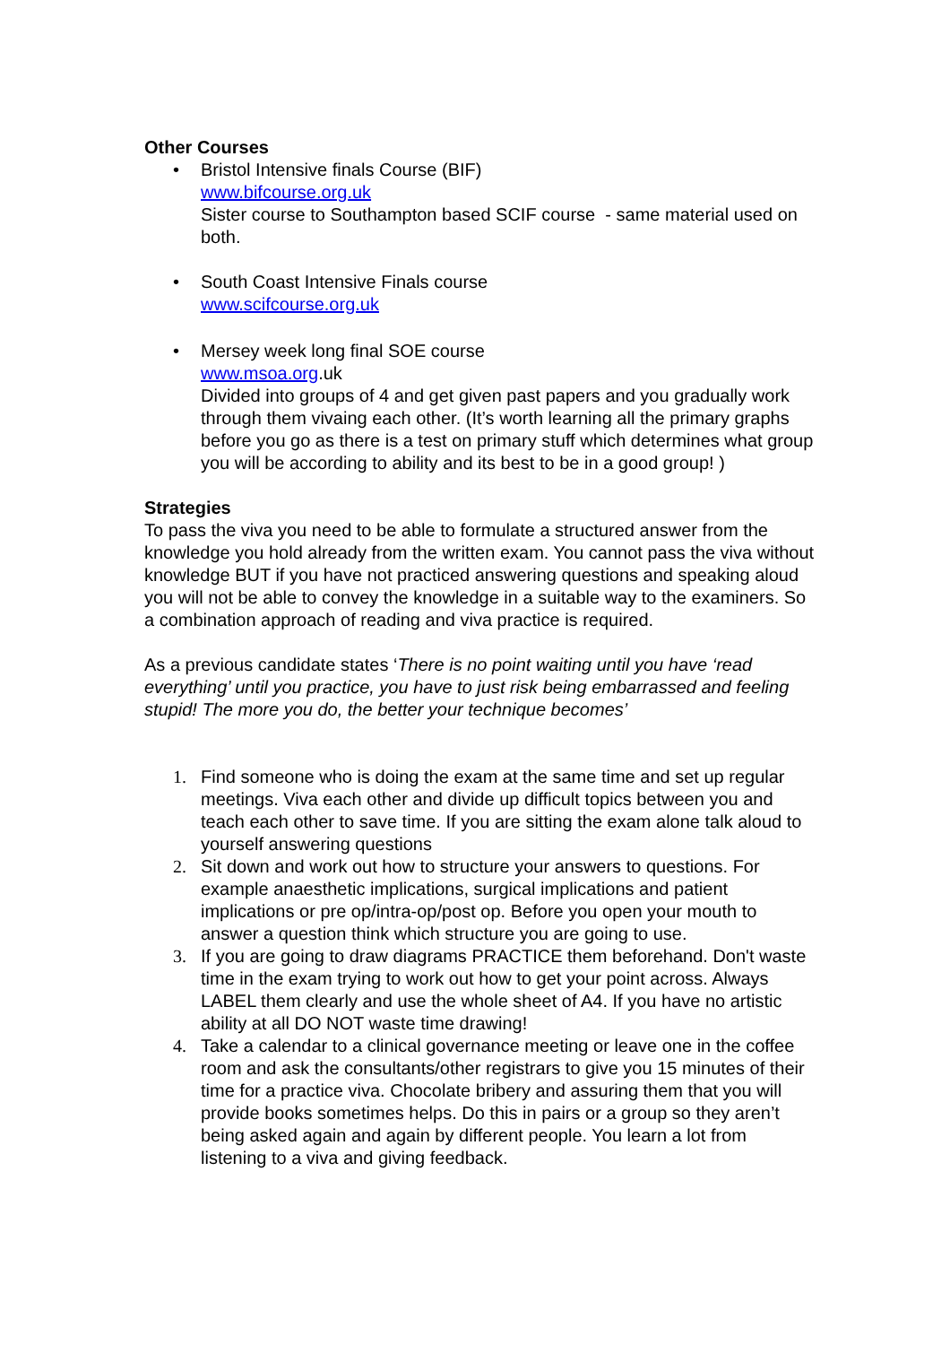Other Courses
• Bristol Intensive finals Course (BIF)
www.bifcourse.org.uk
Sister course to Southampton based SCIF course - same material used on both.
• South Coast Intensive Finals course
www.scifcourse.org.uk
• Mersey week long final SOE course
www.msoa.org.uk
Divided into groups of 4 and get given past papers and you gradually work through them vivaing each other. (It’s worth learning all the primary graphs before you go as there is a test on primary stuff which determines what group you will be according to ability and its best to be in a good group! )
Strategies
To pass the viva you need to be able to formulate a structured answer from the knowledge you hold already from the written exam. You cannot pass the viva without knowledge BUT if you have not practiced answering questions and speaking aloud you will not be able to convey the knowledge in a suitable way to the examiners. So a combination approach of reading and viva practice is required.
As a previous candidate states ‘There is no point waiting until you have ‘read everything’ until you practice, you have to just risk being embarrassed and feeling stupid! The more you do, the better your technique becomes’
1. Find someone who is doing the exam at the same time and set up regular meetings. Viva each other and divide up difficult topics between you and teach each other to save time. If you are sitting the exam alone talk aloud to yourself answering questions
2. Sit down and work out how to structure your answers to questions. For example anaesthetic implications, surgical implications and patient implications or pre op/intra-op/post op. Before you open your mouth to answer a question think which structure you are going to use.
3. If you are going to draw diagrams PRACTICE them beforehand. Don't waste time in the exam trying to work out how to get your point across. Always LABEL them clearly and use the whole sheet of A4. If you have no artistic ability at all DO NOT waste time drawing!
4. Take a calendar to a clinical governance meeting or leave one in the coffee room and ask the consultants/other registrars to give you 15 minutes of their time for a practice viva. Chocolate bribery and assuring them that you will provide books sometimes helps. Do this in pairs or a group so they aren’t being asked again and again by different people. You learn a lot from listening to a viva and giving feedback.